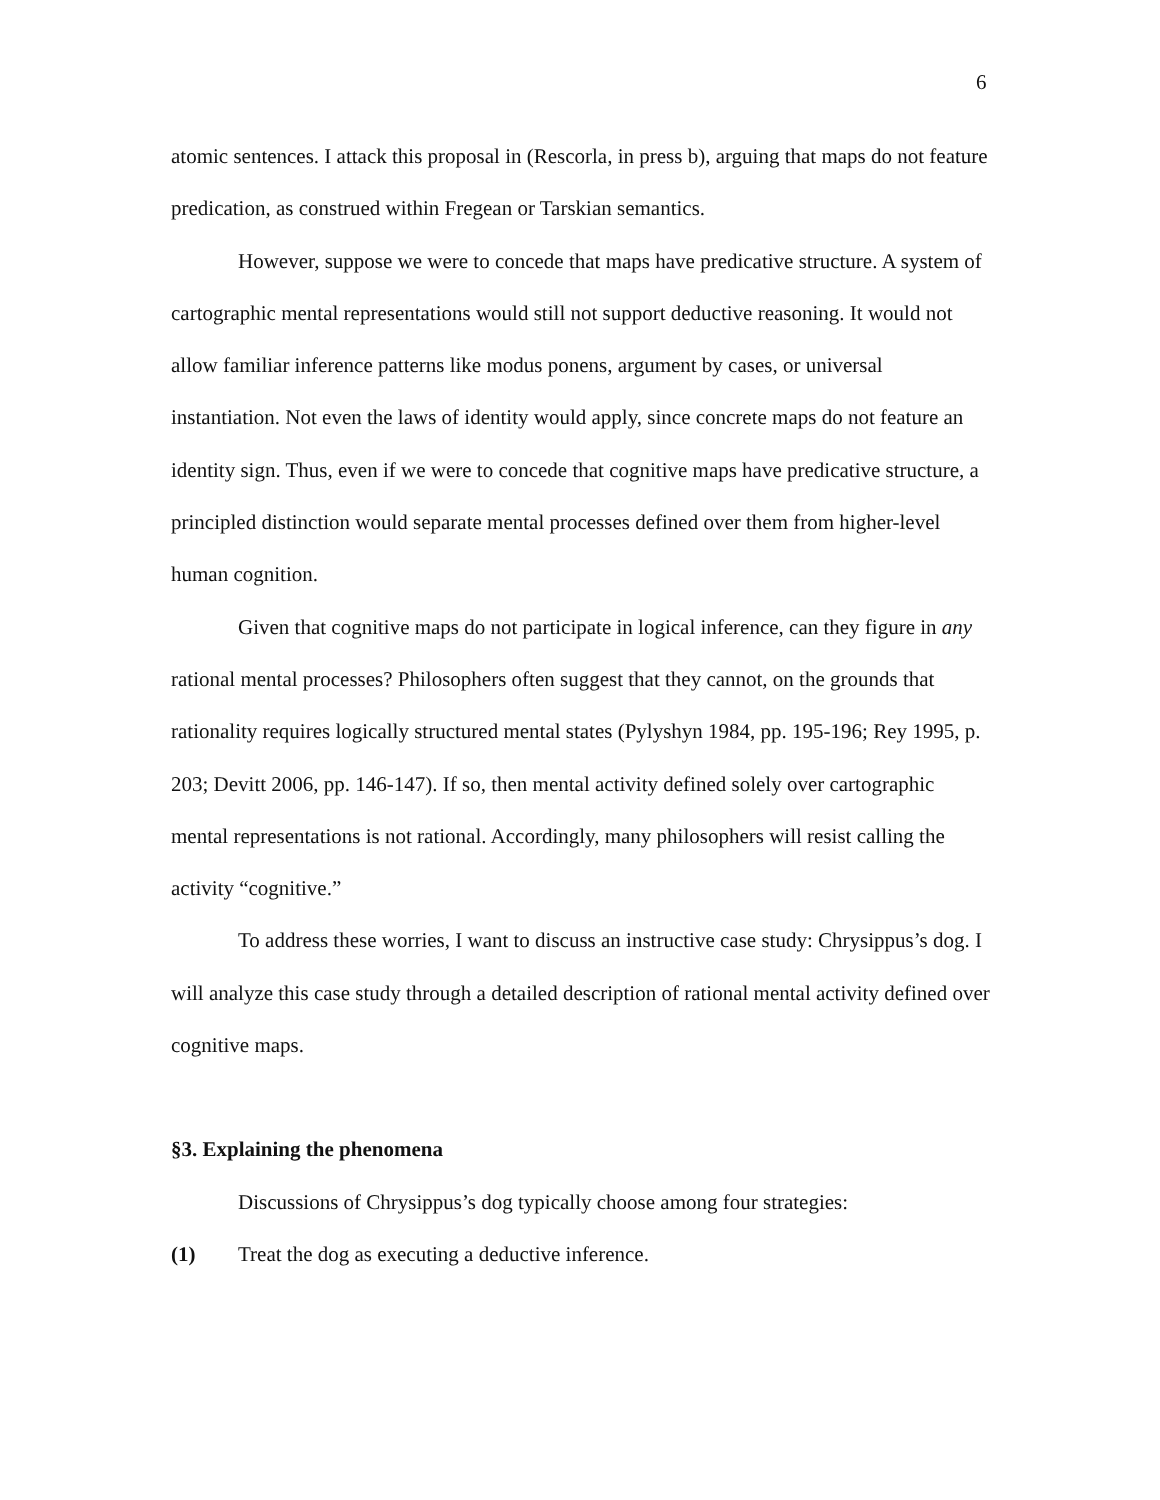6
atomic sentences. I attack this proposal in (Rescorla, in press b), arguing that maps do not feature predication, as construed within Fregean or Tarskian semantics.
However, suppose we were to concede that maps have predicative structure. A system of cartographic mental representations would still not support deductive reasoning. It would not allow familiar inference patterns like modus ponens, argument by cases, or universal instantiation. Not even the laws of identity would apply, since concrete maps do not feature an identity sign. Thus, even if we were to concede that cognitive maps have predicative structure, a principled distinction would separate mental processes defined over them from higher-level human cognition.
Given that cognitive maps do not participate in logical inference, can they figure in any rational mental processes? Philosophers often suggest that they cannot, on the grounds that rationality requires logically structured mental states (Pylyshyn 1984, pp. 195-196; Rey 1995, p. 203; Devitt 2006, pp. 146-147). If so, then mental activity defined solely over cartographic mental representations is not rational. Accordingly, many philosophers will resist calling the activity “cognitive.”
To address these worries, I want to discuss an instructive case study: Chrysippus’s dog. I will analyze this case study through a detailed description of rational mental activity defined over cognitive maps.
§3. Explaining the phenomena
Discussions of Chrysippus’s dog typically choose among four strategies:
(1) Treat the dog as executing a deductive inference.